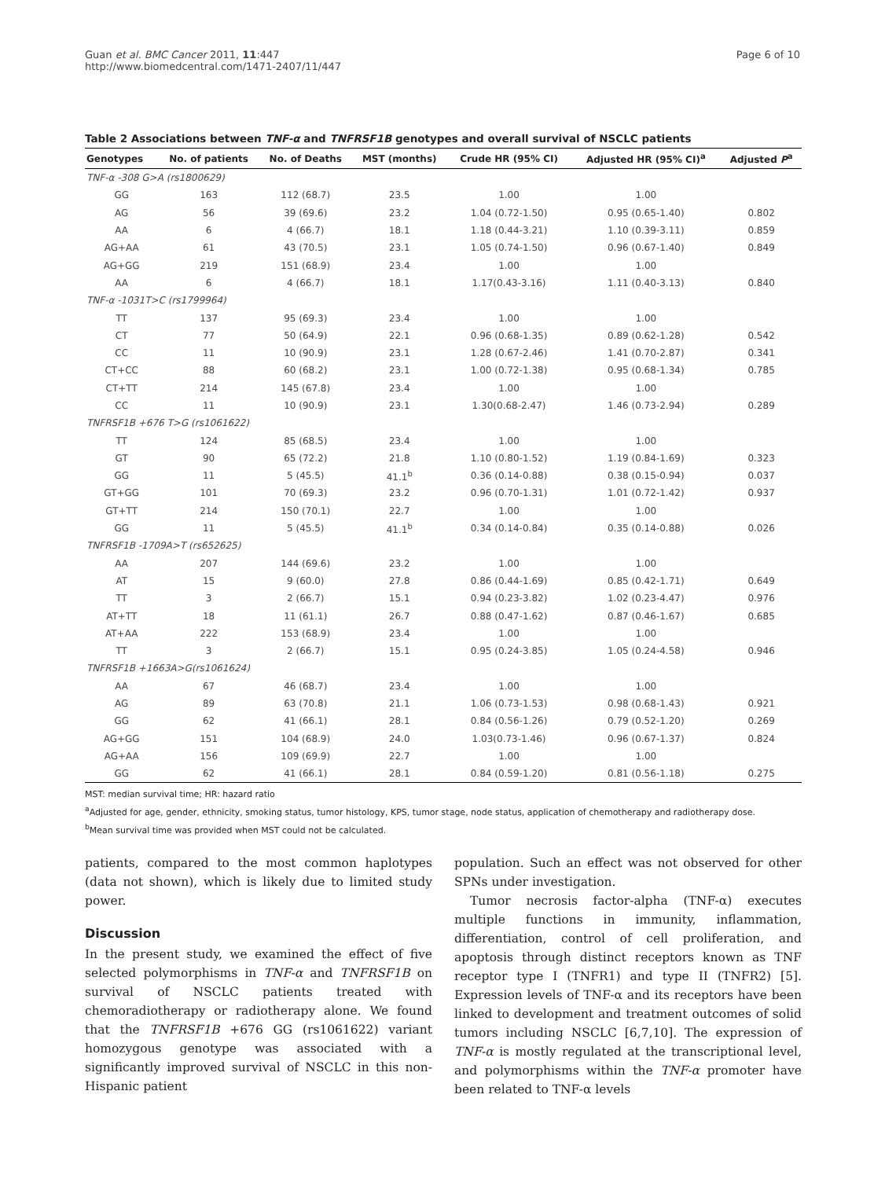Guan et al. BMC Cancer 2011, 11:447
http://www.biomedcentral.com/1471-2407/11/447
Page 6 of 10
Table 2 Associations between TNF-α and TNFRSF1B genotypes and overall survival of NSCLC patients
| Genotypes | No. of patients | No. of Deaths | MST (months) | Crude HR (95% CI) | Adjusted HR (95% CI)<sup>a</sup> | Adjusted P<sup>a</sup> |
| --- | --- | --- | --- | --- | --- | --- |
| TNF-α -308 G>A (rs1800629) | | | | | | |
| GG | 163 | 112 (68.7) | 23.5 | 1.00 | 1.00 | |
| AG | 56 | 39 (69.6) | 23.2 | 1.04 (0.72-1.50) | 0.95 (0.65-1.40) | 0.802 |
| AA | 6 | 4 (66.7) | 18.1 | 1.18 (0.44-3.21) | 1.10 (0.39-3.11) | 0.859 |
| AG+AA | 61 | 43 (70.5) | 23.1 | 1.05 (0.74-1.50) | 0.96 (0.67-1.40) | 0.849 |
| AG+GG | 219 | 151 (68.9) | 23.4 | 1.00 | 1.00 | |
| AA | 6 | 4 (66.7) | 18.1 | 1.17(0.43-3.16) | 1.11 (0.40-3.13) | 0.840 |
| TNF-α -1031T>C (rs1799964) | | | | | | |
| TT | 137 | 95 (69.3) | 23.4 | 1.00 | 1.00 | |
| CT | 77 | 50 (64.9) | 22.1 | 0.96 (0.68-1.35) | 0.89 (0.62-1.28) | 0.542 |
| CC | 11 | 10 (90.9) | 23.1 | 1.28 (0.67-2.46) | 1.41 (0.70-2.87) | 0.341 |
| CT+CC | 88 | 60 (68.2) | 23.1 | 1.00 (0.72-1.38) | 0.95 (0.68-1.34) | 0.785 |
| CT+TT | 214 | 145 (67.8) | 23.4 | 1.00 | 1.00 | |
| CC | 11 | 10 (90.9) | 23.1 | 1.30(0.68-2.47) | 1.46 (0.73-2.94) | 0.289 |
| TNFRSF1B +676 T>G (rs1061622) | | | | | | |
| TT | 124 | 85 (68.5) | 23.4 | 1.00 | 1.00 | |
| GT | 90 | 65 (72.2) | 21.8 | 1.10 (0.80-1.52) | 1.19 (0.84-1.69) | 0.323 |
| GG | 11 | 5 (45.5) | 41.1<sup>b</sup> | 0.36 (0.14-0.88) | 0.38 (0.15-0.94) | 0.037 |
| GT+GG | 101 | 70 (69.3) | 23.2 | 0.96 (0.70-1.31) | 1.01 (0.72-1.42) | 0.937 |
| GT+TT | 214 | 150 (70.1) | 22.7 | 1.00 | 1.00 | |
| GG | 11 | 5 (45.5) | 41.1<sup>b</sup> | 0.34 (0.14-0.84) | 0.35 (0.14-0.88) | 0.026 |
| TNFRSF1B -1709A>T (rs652625) | | | | | | |
| AA | 207 | 144 (69.6) | 23.2 | 1.00 | 1.00 | |
| AT | 15 | 9 (60.0) | 27.8 | 0.86 (0.44-1.69) | 0.85 (0.42-1.71) | 0.649 |
| TT | 3 | 2 (66.7) | 15.1 | 0.94 (0.23-3.82) | 1.02 (0.23-4.47) | 0.976 |
| AT+TT | 18 | 11 (61.1) | 26.7 | 0.88 (0.47-1.62) | 0.87 (0.46-1.67) | 0.685 |
| AT+AA | 222 | 153 (68.9) | 23.4 | 1.00 | 1.00 | |
| TT | 3 | 2 (66.7) | 15.1 | 0.95 (0.24-3.85) | 1.05 (0.24-4.58) | 0.946 |
| TNFRSF1B +1663A>G(rs1061624) | | | | | | |
| AA | 67 | 46 (68.7) | 23.4 | 1.00 | 1.00 | |
| AG | 89 | 63 (70.8) | 21.1 | 1.06 (0.73-1.53) | 0.98 (0.68-1.43) | 0.921 |
| GG | 62 | 41 (66.1) | 28.1 | 0.84 (0.56-1.26) | 0.79 (0.52-1.20) | 0.269 |
| AG+GG | 151 | 104 (68.9) | 24.0 | 1.03(0.73-1.46) | 0.96 (0.67-1.37) | 0.824 |
| AG+AA | 156 | 109 (69.9) | 22.7 | 1.00 | 1.00 | |
| GG | 62 | 41 (66.1) | 28.1 | 0.84 (0.59-1.20) | 0.81 (0.56-1.18) | 0.275 |
MST: median survival time; HR: hazard ratio
<sup>a</sup> Adjusted for age, gender, ethnicity, smoking status, tumor histology, KPS, tumor stage, node status, application of chemotherapy and radiotherapy dose.
<sup>b</sup> Mean survival time was provided when MST could not be calculated.
patients, compared to the most common haplotypes (data not shown), which is likely due to limited study power.
Discussion
In the present study, we examined the effect of five selected polymorphisms in TNF-α and TNFRSF1B on survival of NSCLC patients treated with chemoradiotherapy or radiotherapy alone. We found that the TNFRSF1B +676 GG (rs1061622) variant homozygous genotype was associated with a significantly improved survival of NSCLC in this non-Hispanic patient
population. Such an effect was not observed for other SPNs under investigation.
Tumor necrosis factor-alpha (TNF-α) executes multiple functions in immunity, inflammation, differentiation, control of cell proliferation, and apoptosis through distinct receptors known as TNF receptor type I (TNFR1) and type II (TNFR2) [5]. Expression levels of TNF-α and its receptors have been linked to development and treatment outcomes of solid tumors including NSCLC [6,7,10]. The expression of TNF-α is mostly regulated at the transcriptional level, and polymorphisms within the TNF-α promoter have been related to TNF-α levels